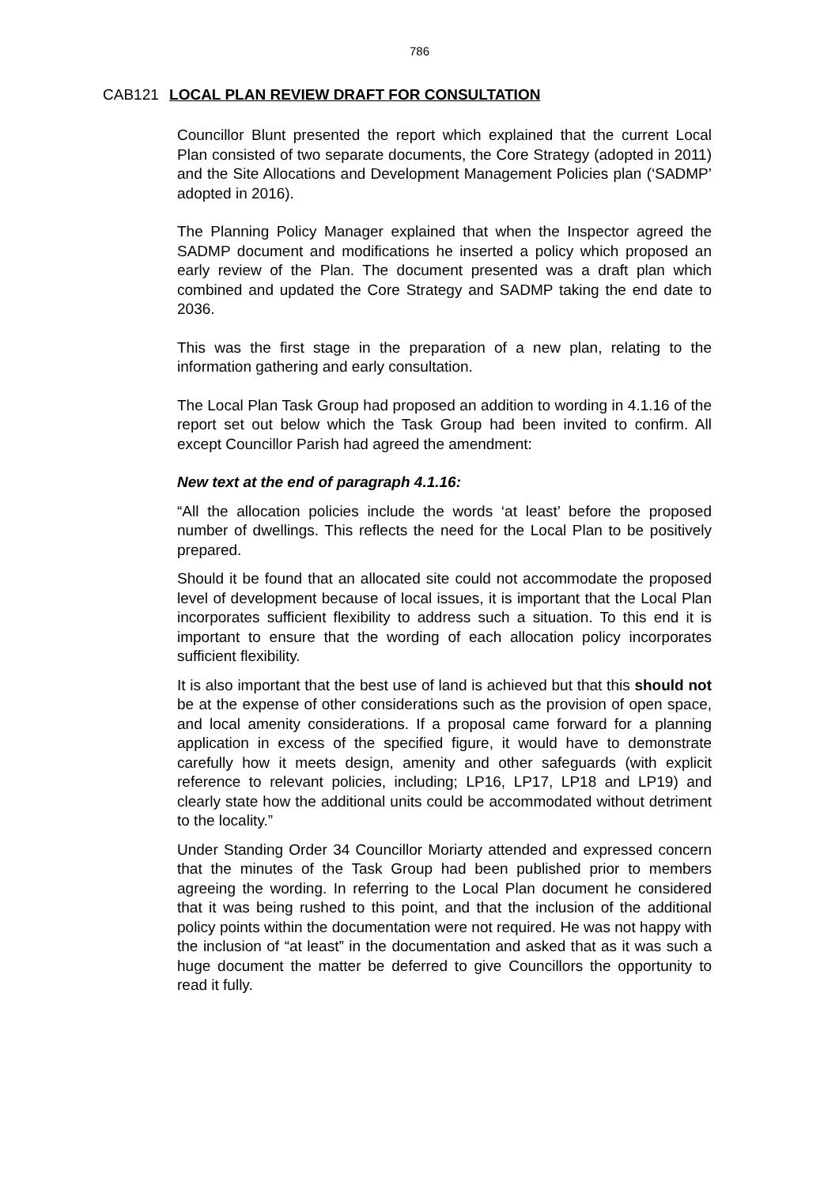786
CAB121 LOCAL PLAN REVIEW DRAFT FOR CONSULTATION
Councillor Blunt presented the report which explained that the current Local Plan consisted of two separate documents, the Core Strategy (adopted in 2011) and the Site Allocations and Development Management Policies plan (‘SADMP’ adopted in 2016).
The Planning Policy Manager explained that when the Inspector agreed the SADMP document and modifications he inserted a policy which proposed an early review of the Plan. The document presented was a draft plan which combined and updated the Core Strategy and SADMP taking the end date to 2036.
This was the first stage in the preparation of a new plan, relating to the information gathering and early consultation.
The Local Plan Task Group had proposed an addition to wording in 4.1.16 of the report set out below which the Task Group had been invited to confirm. All except Councillor Parish had agreed the amendment:
New text at the end of paragraph 4.1.16:
“All the allocation policies include the words ‘at least’ before the proposed number of dwellings. This reflects the need for the Local Plan to be positively prepared.
Should it be found that an allocated site could not accommodate the proposed level of development because of local issues, it is important that the Local Plan incorporates sufficient flexibility to address such a situation. To this end it is important to ensure that the wording of each allocation policy incorporates sufficient flexibility.
It is also important that the best use of land is achieved but that this should not be at the expense of other considerations such as the provision of open space, and local amenity considerations. If a proposal came forward for a planning application in excess of the specified figure, it would have to demonstrate carefully how it meets design, amenity and other safeguards (with explicit reference to relevant policies, including; LP16, LP17, LP18 and LP19) and clearly state how the additional units could be accommodated without detriment to the locality.”
Under Standing Order 34 Councillor Moriarty attended and expressed concern that the minutes of the Task Group had been published prior to members agreeing the wording. In referring to the Local Plan document he considered that it was being rushed to this point, and that the inclusion of the additional policy points within the documentation were not required. He was not happy with the inclusion of “at least” in the documentation and asked that as it was such a huge document the matter be deferred to give Councillors the opportunity to read it fully.